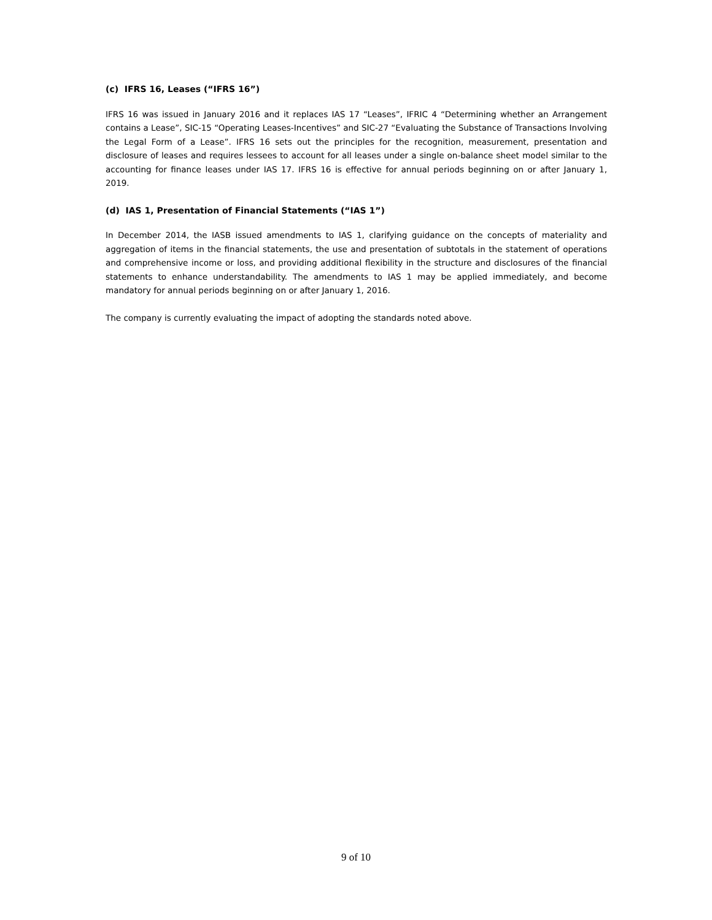(c) IFRS 16, Leases (“IFRS 16”)
IFRS 16 was issued in January 2016 and it replaces IAS 17 “Leases”, IFRIC 4 “Determining whether an Arrangement contains a Lease”, SIC-15 “Operating Leases-Incentives” and SIC-27 “Evaluating the Substance of Transactions Involving the Legal Form of a Lease”. IFRS 16 sets out the principles for the recognition, measurement, presentation and disclosure of leases and requires lessees to account for all leases under a single on-balance sheet model similar to the accounting for finance leases under IAS 17. IFRS 16 is effective for annual periods beginning on or after January 1, 2019.
(d) IAS 1, Presentation of Financial Statements (“IAS 1”)
In December 2014, the IASB issued amendments to IAS 1, clarifying guidance on the concepts of materiality and aggregation of items in the financial statements, the use and presentation of subtotals in the statement of operations and comprehensive income or loss, and providing additional flexibility in the structure and disclosures of the financial statements to enhance understandability. The amendments to IAS 1 may be applied immediately, and become mandatory for annual periods beginning on or after January 1, 2016.
The company is currently evaluating the impact of adopting the standards noted above.
9 of 10